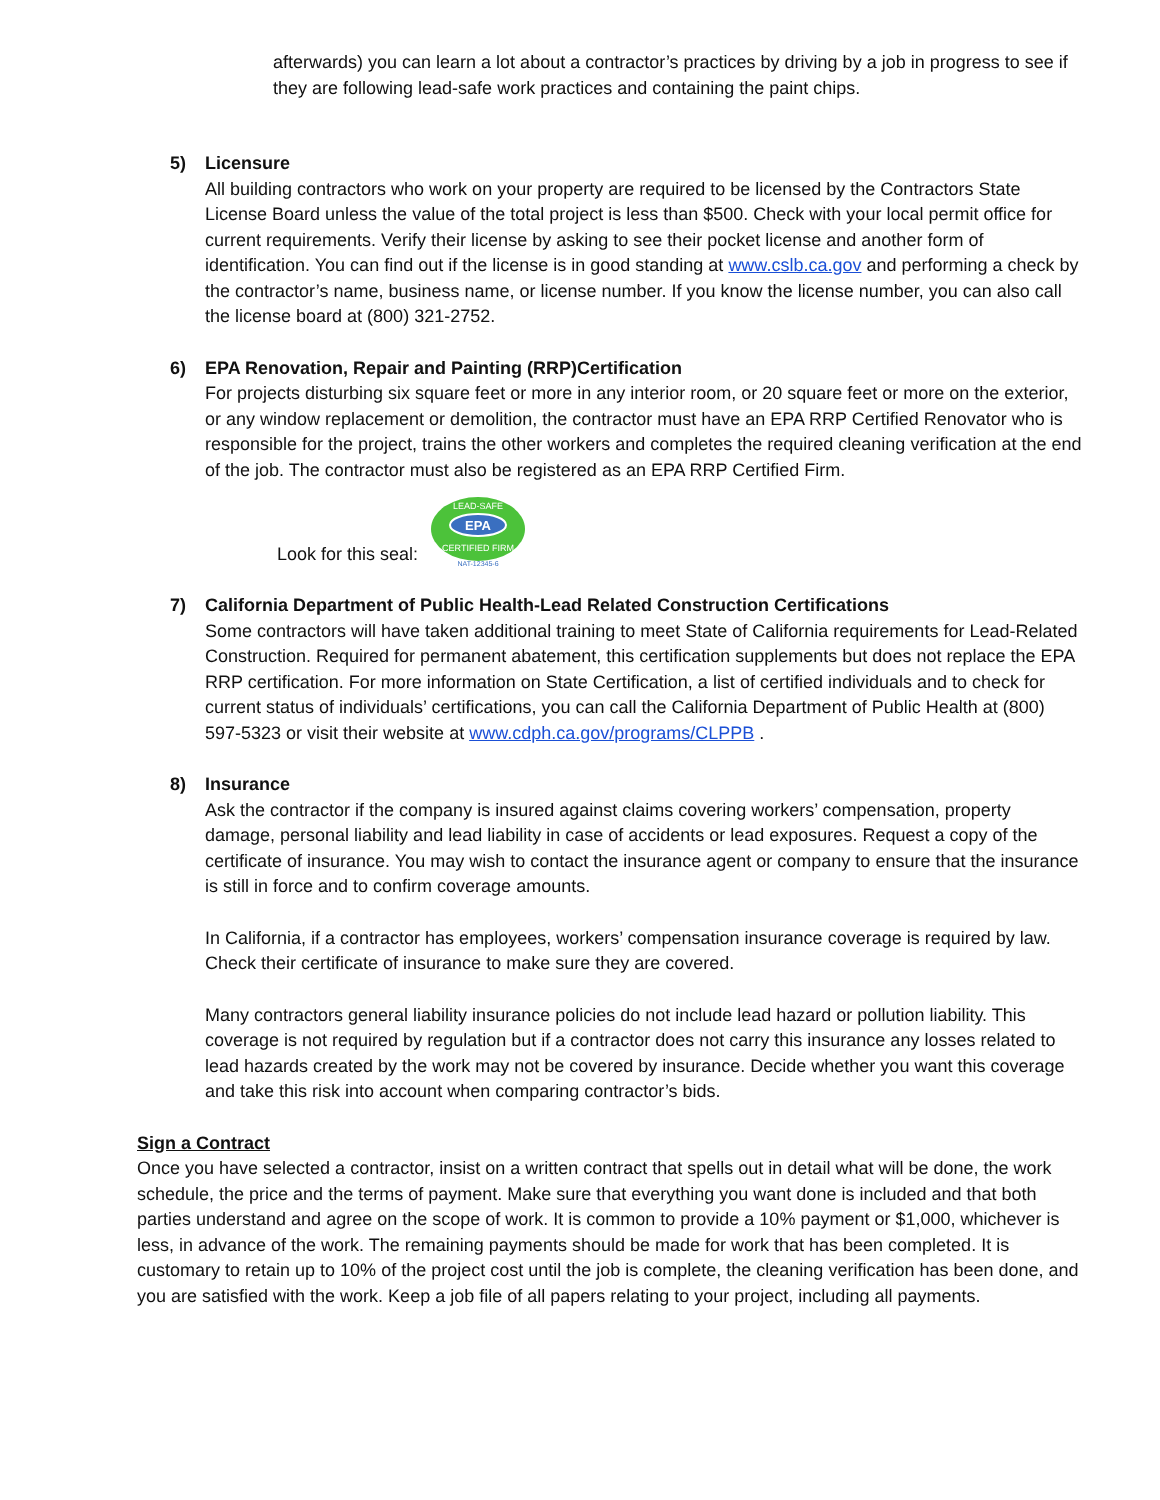afterwards) you can learn a lot about a contractor’s practices by driving by a job in progress to see if they are following lead-safe work practices and containing the paint chips.
5) Licensure
All building contractors who work on your property are required to be licensed by the Contractors State License Board unless the value of the total project is less than $500. Check with your local permit office for current requirements. Verify their license by asking to see their pocket license and another form of identification. You can find out if the license is in good standing at www.cslb.ca.gov and performing a check by the contractor’s name, business name, or license number. If you know the license number, you can also call the license board at (800) 321-2752.
6) EPA Renovation, Repair and Painting (RRP)Certification
For projects disturbing six square feet or more in any interior room, or 20 square feet or more on the exterior, or any window replacement or demolition, the contractor must have an EPA RRP Certified Renovator who is responsible for the project, trains the other workers and completes the required cleaning verification at the end of the job. The contractor must also be registered as an EPA RRP Certified Firm.
Look for this seal:
EPA
LEAD-SAFE
CERTIFIED FIRM
NAT-12345-6
7) California Department of Public Health-Lead Related Construction Certifications
Some contractors will have taken additional training to meet State of California requirements for Lead-Related Construction. Required for permanent abatement, this certification supplements but does not replace the EPA RRP certification. For more information on State Certification, a list of certified individuals and to check for current status of individuals’ certifications, you can call the California Department of Public Health at (800) 597-5323 or visit their website at www.cdph.ca.gov/programs/CLPPB .
8) Insurance
Ask the contractor if the company is insured against claims covering workers’ compensation, property damage, personal liability and lead liability in case of accidents or lead exposures. Request a copy of the certificate of insurance. You may wish to contact the insurance agent or company to ensure that the insurance is still in force and to confirm coverage amounts.
In California, if a contractor has employees, workers’ compensation insurance coverage is required by law. Check their certificate of insurance to make sure they are covered.
Many contractors general liability insurance policies do not include lead hazard or pollution liability. This coverage is not required by regulation but if a contractor does not carry this insurance any losses related to lead hazards created by the work may not be covered by insurance. Decide whether you want this coverage and take this risk into account when comparing contractor’s bids.
Sign a Contract
Once you have selected a contractor, insist on a written contract that spells out in detail what will be done, the work schedule, the price and the terms of payment. Make sure that everything you want done is included and that both parties understand and agree on the scope of work. It is common to provide a 10% payment or $1,000, whichever is less, in advance of the work. The remaining payments should be made for work that has been completed. It is customary to retain up to 10% of the project cost until the job is complete, the cleaning verification has been done, and you are satisfied with the work. Keep a job file of all papers relating to your project, including all payments.